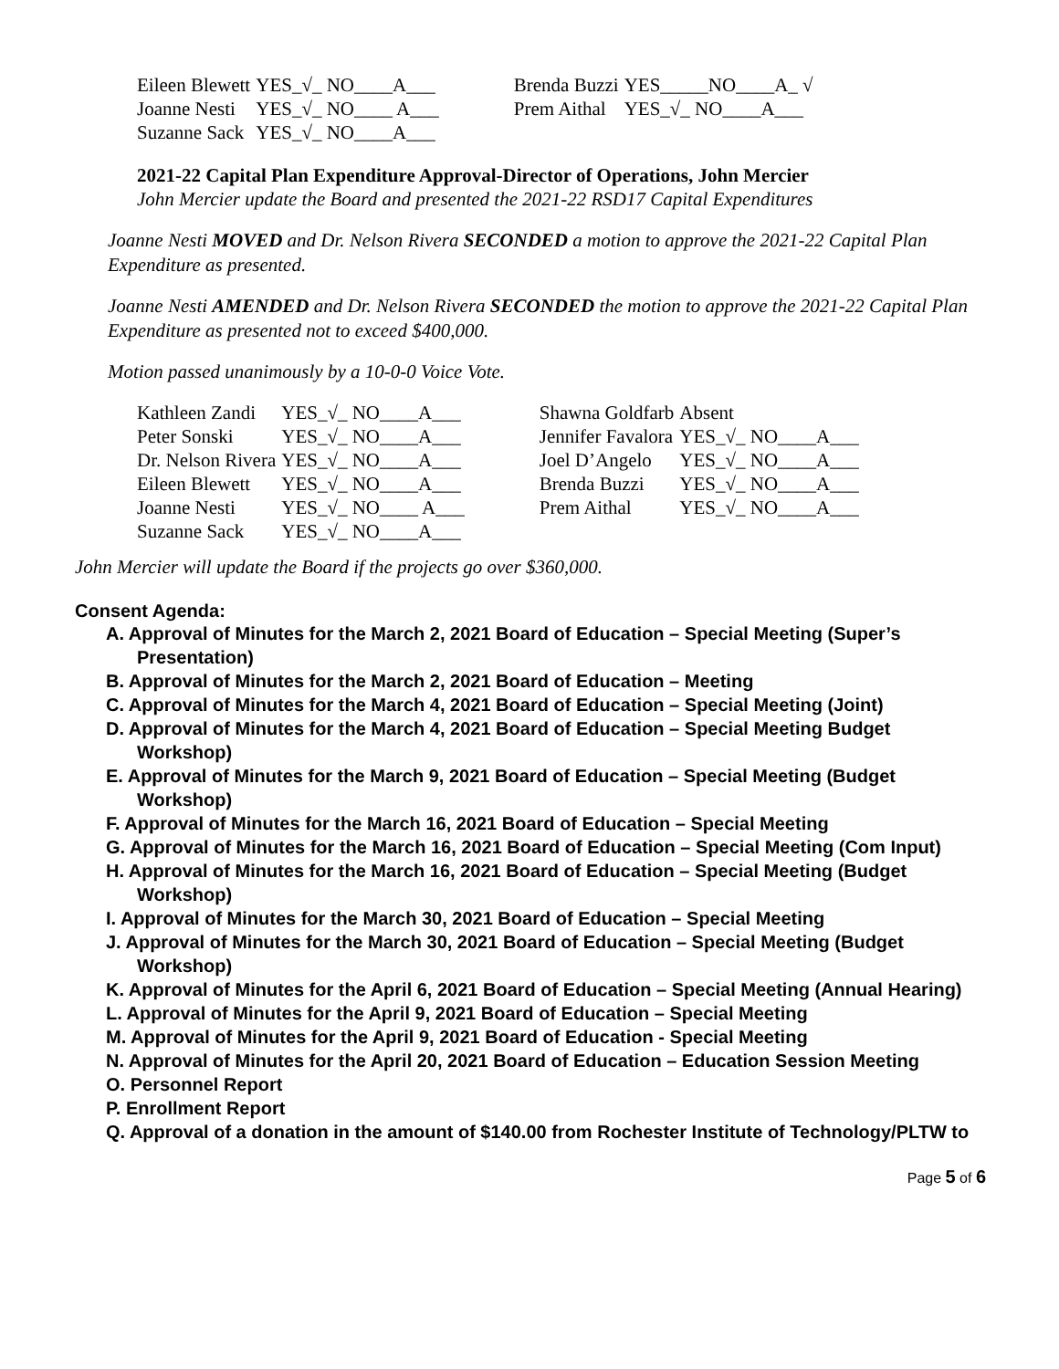| Eileen Blewett | YES_√_ NO____A___ | | Brenda Buzzi | YES_____NO____A_ √ |
| Joanne Nesti | YES_√_ NO____ A___ | | Prem Aithal | YES_√_ NO____A___ |
| Suzanne Sack | YES_√_ NO____A___ | | | |
2021-22 Capital Plan Expenditure Approval-Director of Operations, John Mercier
John Mercier update the Board and presented the 2021-22 RSD17 Capital Expenditures
Joanne Nesti MOVED and Dr. Nelson Rivera SECONDED a motion to approve the 2021-22 Capital Plan Expenditure as presented.
Joanne Nesti AMENDED and Dr. Nelson Rivera SECONDED the motion to approve the 2021-22 Capital Plan Expenditure as presented not to exceed $400,000.
Motion passed unanimously by a 10-0-0 Voice Vote.
| Kathleen Zandi | YES_√_ NO____A___ | | Shawna Goldfarb | Absent |
| Peter Sonski | YES_√_ NO____A___ | | Jennifer Favalora | YES_√_ NO____A___ |
| Dr. Nelson Rivera | YES_√_ NO____A___ | | Joel D’Angelo | YES_√_ NO____A___ |
| Eileen Blewett | YES_√_ NO____A___ | | Brenda Buzzi | YES_√_ NO____A___ |
| Joanne Nesti | YES_√_ NO____ A___ | | Prem Aithal | YES_√_ NO____A___ |
| Suzanne Sack | YES_√_ NO____A___ | | | |
John Mercier will update the Board if the projects go over $360,000.
Consent Agenda:
A. Approval of Minutes for the March 2, 2021 Board of Education – Special Meeting (Super’s Presentation)
B. Approval of Minutes for the March 2, 2021 Board of Education – Meeting
C. Approval of Minutes for the March 4, 2021 Board of Education – Special Meeting (Joint)
D. Approval of Minutes for the March 4, 2021 Board of Education – Special Meeting Budget Workshop)
E. Approval of Minutes for the March 9, 2021 Board of Education – Special Meeting (Budget Workshop)
F. Approval of Minutes for the March 16, 2021 Board of Education – Special Meeting
G. Approval of Minutes for the March 16, 2021 Board of Education – Special Meeting (Com Input)
H. Approval of Minutes for the March 16, 2021 Board of Education – Special Meeting (Budget Workshop)
I. Approval of Minutes for the March 30, 2021 Board of Education – Special Meeting
J. Approval of Minutes for the March 30, 2021 Board of Education – Special Meeting (Budget Workshop)
K. Approval of Minutes for the April 6, 2021 Board of Education – Special Meeting (Annual Hearing)
L. Approval of Minutes for the April 9, 2021 Board of Education – Special Meeting
M. Approval of Minutes for the April 9, 2021 Board of Education - Special Meeting
N. Approval of Minutes for the April 20, 2021 Board of Education – Education Session Meeting
O. Personnel Report
P. Enrollment Report
Q. Approval of a donation in the amount of $140.00 from Rochester Institute of Technology/PLTW to
Page 5 of 6